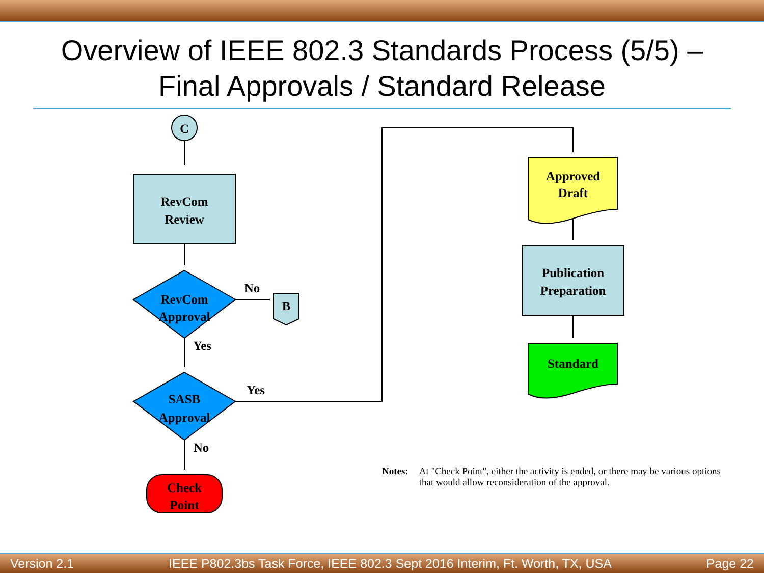Overview of IEEE 802.3 Standards Process (5/5) –
Final Approvals / Standard Release
C
RevCom
Review
RevCom
Approval
No
B
Yes
SASB
Approval
Yes
No
Check
Point
Approved
Draft
Publication
Preparation
Standard
Notes: At "Check Point", either the activity is ended, or there may be various options that would allow reconsideration of the approval.
Version 2.1 IEEE P802.3bs Task Force, IEEE 802.3 Sept 2016 Interim, Ft. Worth, TX, USA Page 22